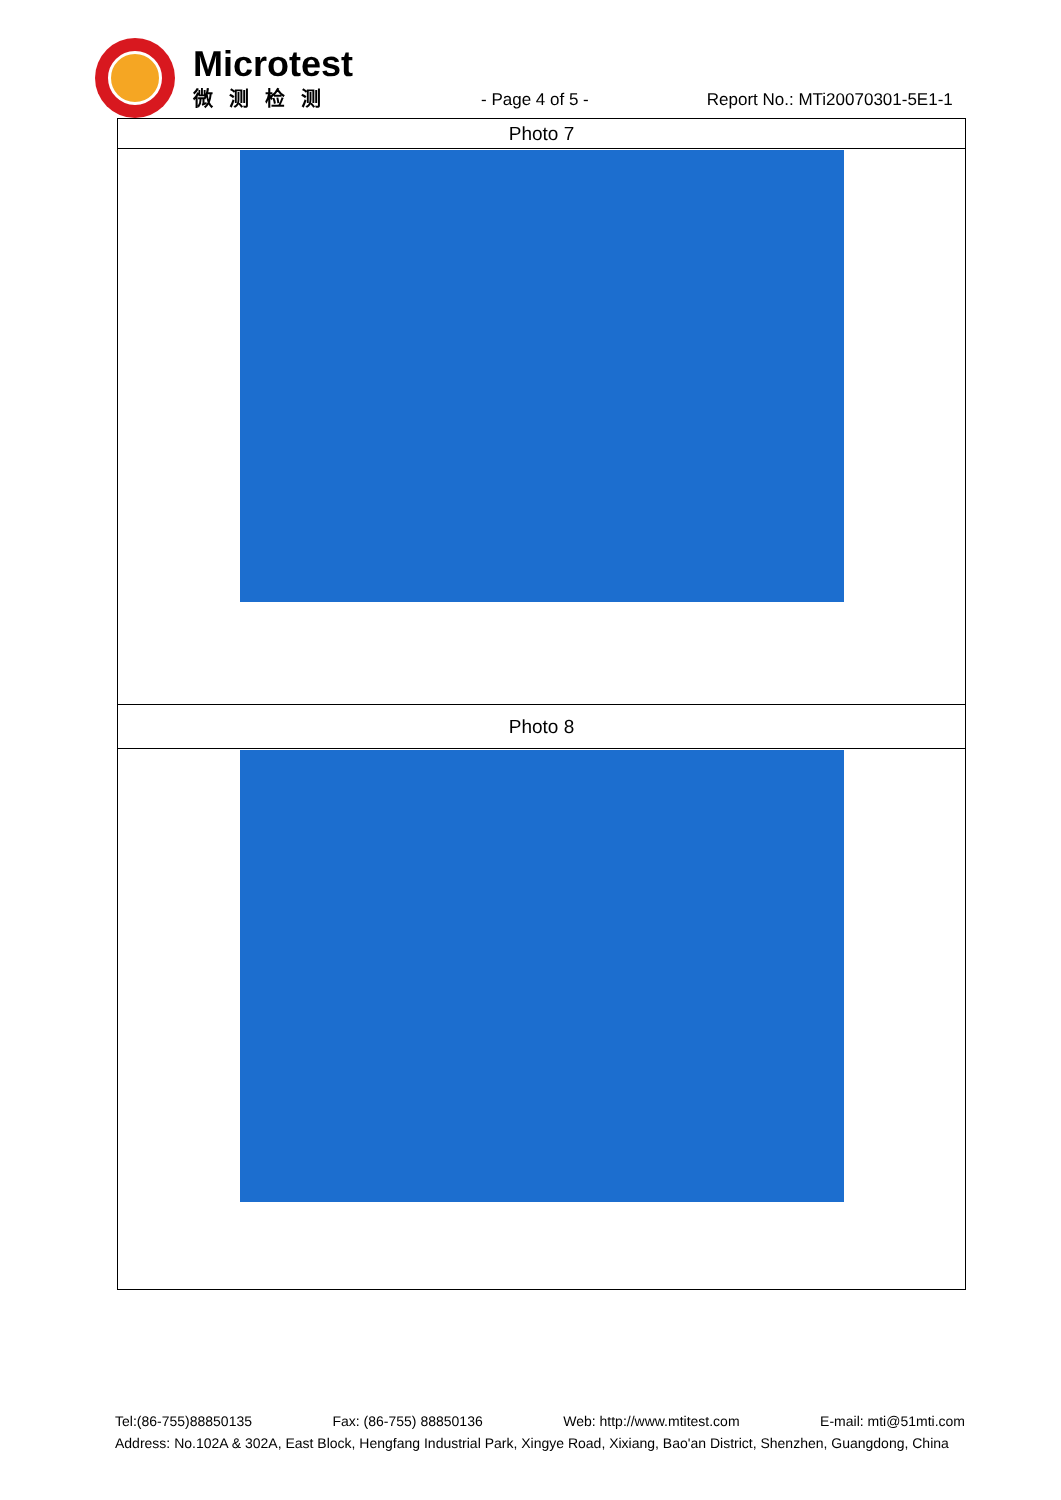Microtest
微测检测
- Page 4 of 5 -
Report No.: MTi20070301-5E1-1
| Photo 7 |
| Photo 8 |
Tel:(86-755)88850135 Fax: (86-755) 88850136 Web: http://www.mtitest.com E-mail: mti@51mti.com
Address: No.102A & 302A, East Block, Hengfang Industrial Park, Xingye Road, Xixiang, Bao'an District, Shenzhen, Guangdong, China